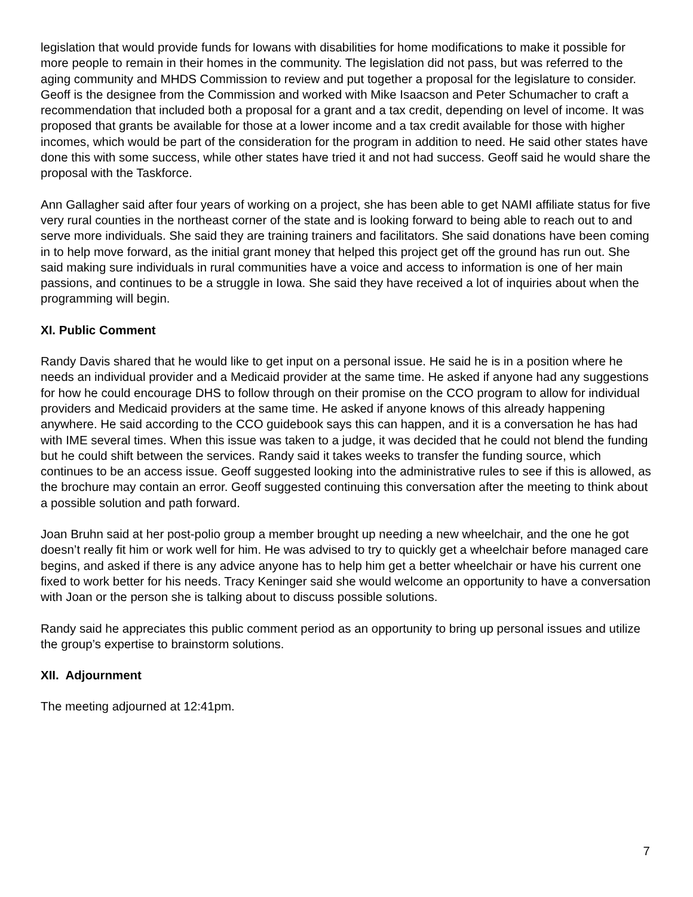legislation that would provide funds for Iowans with disabilities for home modifications to make it possible for more people to remain in their homes in the community. The legislation did not pass, but was referred to the aging community and MHDS Commission to review and put together a proposal for the legislature to consider. Geoff is the designee from the Commission and worked with Mike Isaacson and Peter Schumacher to craft a recommendation that included both a proposal for a grant and a tax credit, depending on level of income. It was proposed that grants be available for those at a lower income and a tax credit available for those with higher incomes, which would be part of the consideration for the program in addition to need. He said other states have done this with some success, while other states have tried it and not had success. Geoff said he would share the proposal with the Taskforce.
Ann Gallagher said after four years of working on a project, she has been able to get NAMI affiliate status for five very rural counties in the northeast corner of the state and is looking forward to being able to reach out to and serve more individuals. She said they are training trainers and facilitators. She said donations have been coming in to help move forward, as the initial grant money that helped this project get off the ground has run out. She said making sure individuals in rural communities have a voice and access to information is one of her main passions, and continues to be a struggle in Iowa. She said they have received a lot of inquiries about when the programming will begin.
XI. Public Comment
Randy Davis shared that he would like to get input on a personal issue. He said he is in a position where he needs an individual provider and a Medicaid provider at the same time. He asked if anyone had any suggestions for how he could encourage DHS to follow through on their promise on the CCO program to allow for individual providers and Medicaid providers at the same time. He asked if anyone knows of this already happening anywhere. He said according to the CCO guidebook says this can happen, and it is a conversation he has had with IME several times. When this issue was taken to a judge, it was decided that he could not blend the funding but he could shift between the services. Randy said it takes weeks to transfer the funding source, which continues to be an access issue. Geoff suggested looking into the administrative rules to see if this is allowed, as the brochure may contain an error. Geoff suggested continuing this conversation after the meeting to think about a possible solution and path forward.
Joan Bruhn said at her post-polio group a member brought up needing a new wheelchair, and the one he got doesn’t really fit him or work well for him. He was advised to try to quickly get a wheelchair before managed care begins, and asked if there is any advice anyone has to help him get a better wheelchair or have his current one fixed to work better for his needs. Tracy Keninger said she would welcome an opportunity to have a conversation with Joan or the person she is talking about to discuss possible solutions.
Randy said he appreciates this public comment period as an opportunity to bring up personal issues and utilize the group’s expertise to brainstorm solutions.
XII. Adjournment
The meeting adjourned at 12:41pm.
7